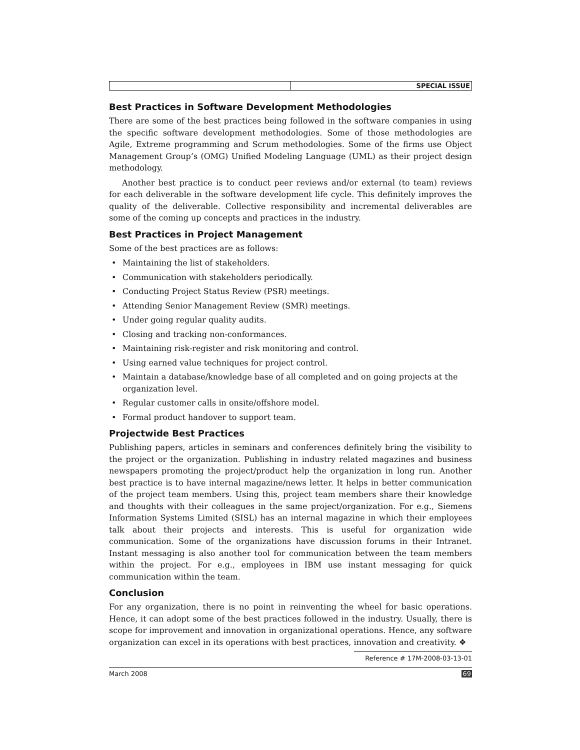SPECIAL ISSUE
Best Practices in Software Development Methodologies
There are some of the best practices being followed in the software companies in using the specific software development methodologies. Some of those methodologies are Agile, Extreme programming and Scrum methodologies. Some of the firms use Object Management Group’s (OMG) Unified Modeling Language (UML) as their project design methodology.
Another best practice is to conduct peer reviews and/or external (to team) reviews for each deliverable in the software development life cycle. This definitely improves the quality of the deliverable. Collective responsibility and incremental deliverables are some of the coming up concepts and practices in the industry.
Best Practices in Project Management
Some of the best practices are as follows:
• Maintaining the list of stakeholders.
• Communication with stakeholders periodically.
• Conducting Project Status Review (PSR) meetings.
• Attending Senior Management Review (SMR) meetings.
• Under going regular quality audits.
• Closing and tracking non-conformances.
• Maintaining risk-register and risk monitoring and control.
• Using earned value techniques for project control.
• Maintain a database/knowledge base of all completed and on going projects at the organization level.
• Regular customer calls in onsite/offshore model.
• Formal product handover to support team.
Projectwide Best Practices
Publishing papers, articles in seminars and conferences definitely bring the visibility to the project or the organization. Publishing in industry related magazines and business newspapers promoting the project/product help the organization in long run. Another best practice is to have internal magazine/news letter. It helps in better communication of the project team members. Using this, project team members share their knowledge and thoughts with their colleagues in the same project/organization. For e.g., Siemens Information Systems Limited (SISL) has an internal magazine in which their employees talk about their projects and interests. This is useful for organization wide communication. Some of the organizations have discussion forums in their Intranet. Instant messaging is also another tool for communication between the team members within the project. For e.g., employees in IBM use instant messaging for quick communication within the team.
Conclusion
For any organization, there is no point in reinventing the wheel for basic operations. Hence, it can adopt some of the best practices followed in the industry. Usually, there is scope for improvement and innovation in organizational operations. Hence, any software organization can excel in its operations with best practices, innovation and creativity. ❖
Reference # 17M-2008-03-13-01
March 2008 69